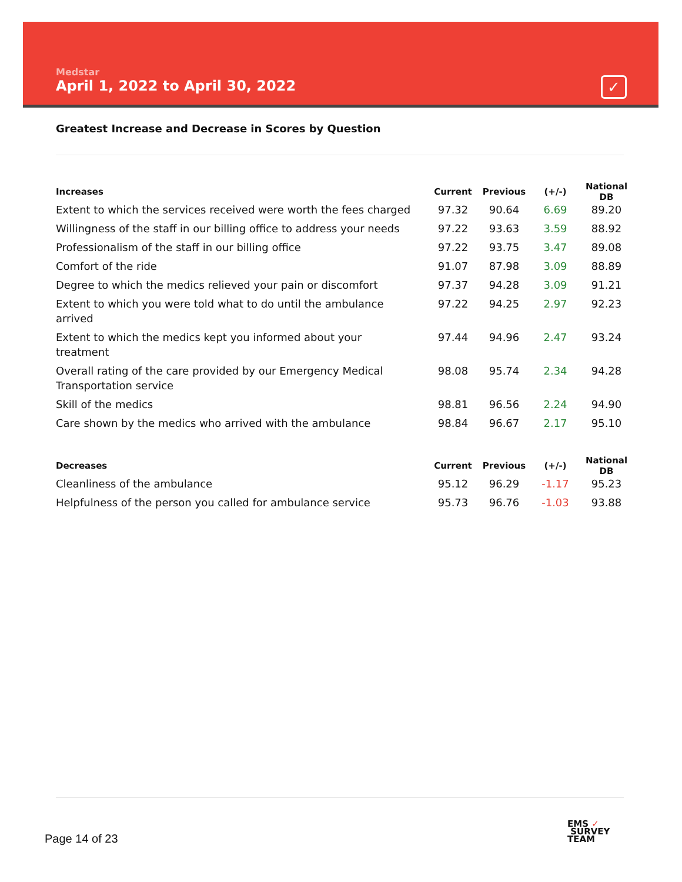Medstar
April 1, 2022 to April 30, 2022
✓
Greatest Increase and Decrease in Scores by Question
| Increases | Current | Previous | (+/-) | National DB |
| --- | --- | --- | --- | --- |
| Extent to which the services received were worth the fees charged | 97.32 | 90.64 | 6.69 | 89.20 |
| Willingness of the staff in our billing office to address your needs | 97.22 | 93.63 | 3.59 | 88.92 |
| Professionalism of the staff in our billing office | 97.22 | 93.75 | 3.47 | 89.08 |
| Comfort of the ride | 91.07 | 87.98 | 3.09 | 88.89 |
| Degree to which the medics relieved your pain or discomfort | 97.37 | 94.28 | 3.09 | 91.21 |
| Extent to which you were told what to do until the ambulance arrived | 97.22 | 94.25 | 2.97 | 92.23 |
| Extent to which the medics kept you informed about your treatment | 97.44 | 94.96 | 2.47 | 93.24 |
| Overall rating of the care provided by our Emergency Medical Transportation service | 98.08 | 95.74 | 2.34 | 94.28 |
| Skill of the medics | 98.81 | 96.56 | 2.24 | 94.90 |
| Care shown by the medics who arrived with the ambulance | 98.84 | 96.67 | 2.17 | 95.10 |
| Decreases | Current | Previous | (+/-) | National DB |
| --- | --- | --- | --- | --- |
| Cleanliness of the ambulance | 95.12 | 96.29 | -1.17 | 95.23 |
| Helpfulness of the person you called for ambulance service | 95.73 | 96.76 | -1.03 | 93.88 |
Page 14 of 23
EMS ✓
SURVEY
TEAM